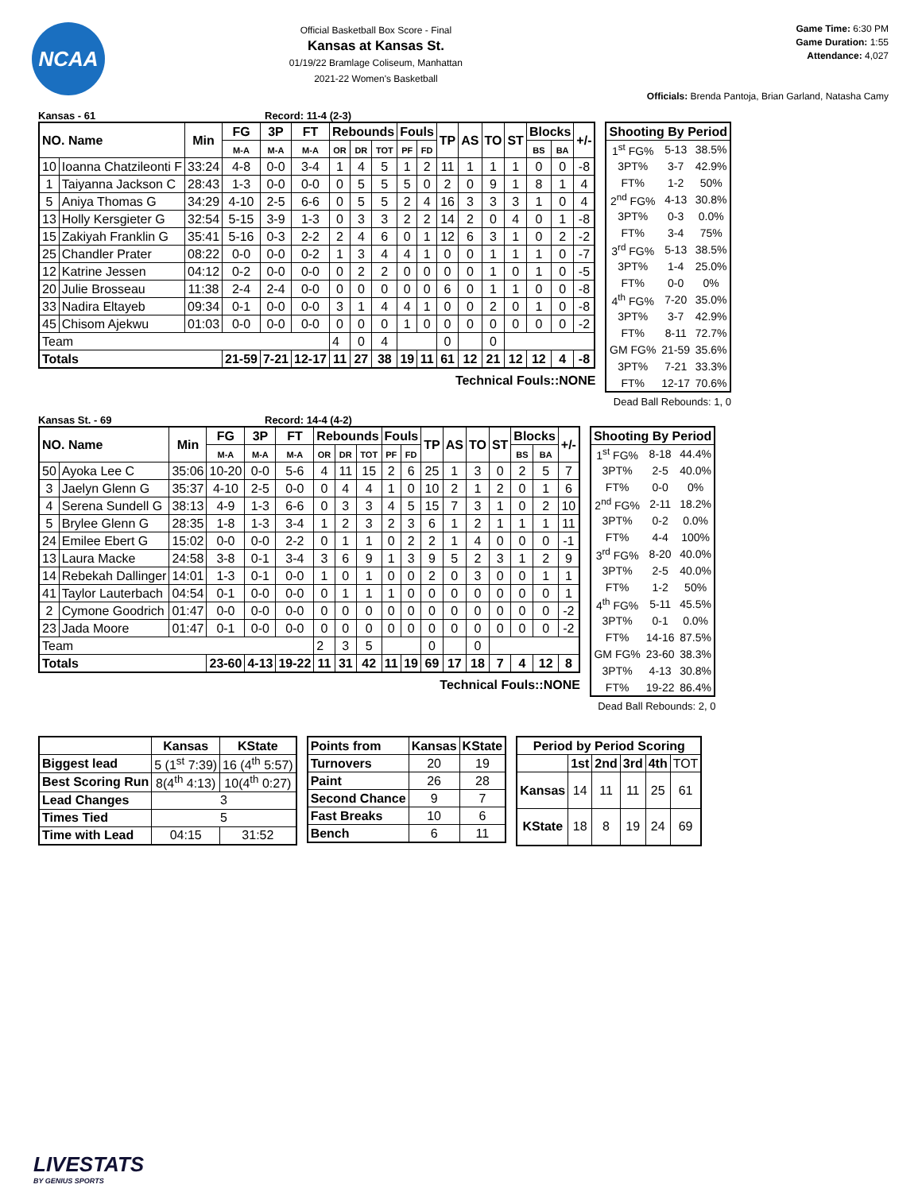NCAA
Official Basketball Box Score - Final
Kansas at Kansas St.
01/19/22 Bramlage Coliseum, Manhattan
2021-22 Women's Basketball
Game Time: 6:30 PM
Game Duration: 1:55
Attendance: 4,027
Officials: Brenda Pantoja, Brian Garland, Natasha Camy
Kansas - 61 Record: 11-4 (2-3)
| NO. Name | | Min | FG | 3P | FT | Rebounds | | | Fouls | | TP | AS | TO | ST | Blocks | | +/- |
| --- | --- | --- | --- | --- | --- | --- | --- | --- | --- | --- | --- | --- | --- | --- | --- | --- | --- |
| | | | M-A | M-A | M-A | OR | DR | TOT | PF | FD | | | | | BS | BA | |
| 10 | Ioanna Chatzileonti F | 33:24 | 4-8 | 0-0 | 3-4 | 1 | 4 | 5 | 1 | 2 | 11 | 1 | 1 | 1 | 0 | 0 | -8 |
| 1 | Taiyanna Jackson C | 28:43 | 1-3 | 0-0 | 0-0 | 0 | 5 | 5 | 5 | 0 | 2 | 0 | 9 | 1 | 8 | 1 | 4 |
| 5 | Aniya Thomas G | 34:29 | 4-10 | 2-5 | 6-6 | 0 | 5 | 5 | 2 | 4 | 16 | 3 | 3 | 3 | 1 | 0 | 4 |
| 13 | Holly Kersgieter G | 32:54 | 5-15 | 3-9 | 1-3 | 0 | 3 | 3 | 2 | 2 | 14 | 2 | 0 | 4 | 0 | 1 | -8 |
| 15 | Zakiyah Franklin G | 35:41 | 5-16 | 0-3 | 2-2 | 2 | 4 | 6 | 0 | 1 | 12 | 6 | 3 | 1 | 0 | 2 | -2 |
| 25 | Chandler Prater | 08:22 | 0-0 | 0-0 | 0-2 | 1 | 3 | 4 | 4 | 1 | 0 | 0 | 1 | 1 | 1 | 0 | -7 |
| 12 | Katrine Jessen | 04:12 | 0-2 | 0-0 | 0-0 | 0 | 2 | 2 | 0 | 0 | 0 | 0 | 1 | 0 | 1 | 0 | -5 |
| 20 | Julie Brosseau | 11:38 | 2-4 | 2-4 | 0-0 | 0 | 0 | 0 | 0 | 0 | 6 | 0 | 1 | 1 | 0 | 0 | -8 |
| 33 | Nadira Eltayeb | 09:34 | 0-1 | 0-0 | 0-0 | 3 | 1 | 4 | 4 | 1 | 0 | 0 | 2 | 0 | 1 | 0 | -8 |
| 45 | Chisom Ajekwu | 01:03 | 0-0 | 0-0 | 0-0 | 0 | 0 | 0 | 1 | 0 | 0 | 0 | 0 | 0 | 0 | 0 | -2 |
| Team | | | | | | 4 | 0 | 4 | | | 0 | | 0 | | | | |
| Totals | | | 21-59 | 7-21 | 12-17 | 11 | 27 | 38 | 19 | 11 | 61 | 12 | 21 | 12 | 12 | 4 | -8 |
Technical Fouls::NONE
| Shooting By Period | | |
| --- | --- | --- |
| 1<sup>st</sup> FG% | 5-13 | 38.5% |
| 3PT% | 3-7 | 42.9% |
| FT% | 1-2 | 50% |
| 2<sup>nd</sup> FG% | 4-13 | 30.8% |
| 3PT% | 0-3 | 0.0% |
| FT% | 3-4 | 75% |
| 3<sup>rd</sup> FG% | 5-13 | 38.5% |
| 3PT% | 1-4 | 25.0% |
| FT% | 0-0 | 0% |
| 4<sup>th</sup> FG% | 7-20 | 35.0% |
| 3PT% | 3-7 | 42.9% |
| FT% | 8-11 | 72.7% |
| GM FG% | 21-59 | 35.6% |
| 3PT% | 7-21 | 33.3% |
| FT% | 12-17 | 70.6% |
Dead Ball Rebounds: 1, 0
Kansas St. - 69 Record: 14-4 (4-2)
| NO. Name | | Min | FG | 3P | FT | Rebounds | | | Fouls | | TP | AS | TO | ST | Blocks | | +/- |
| --- | --- | --- | --- | --- | --- | --- | --- | --- | --- | --- | --- | --- | --- | --- | --- | --- | --- |
| | | | M-A | M-A | M-A | OR | DR | TOT | PF | FD | | | | | BS | BA | |
| 50 | Ayoka Lee C | 35:06 | 10-20 | 0-0 | 5-6 | 4 | 11 | 15 | 2 | 6 | 25 | 1 | 3 | 0 | 2 | 5 | 7 |
| 3 | Jaelyn Glenn G | 35:37 | 4-10 | 2-5 | 0-0 | 0 | 4 | 4 | 1 | 0 | 10 | 2 | 1 | 2 | 0 | 1 | 6 |
| 4 | Serena Sundell G | 38:13 | 4-9 | 1-3 | 6-6 | 0 | 3 | 3 | 4 | 5 | 15 | 7 | 3 | 1 | 0 | 2 | 10 |
| 5 | Brylee Glenn G | 28:35 | 1-8 | 1-3 | 3-4 | 1 | 2 | 3 | 2 | 3 | 6 | 1 | 2 | 1 | 1 | 1 | 11 |
| 24 | Emilee Ebert G | 15:02 | 0-0 | 0-0 | 2-2 | 0 | 1 | 1 | 0 | 2 | 2 | 1 | 4 | 0 | 0 | 0 | -1 |
| 13 | Laura Macke | 24:58 | 3-8 | 0-1 | 3-4 | 3 | 6 | 9 | 1 | 3 | 9 | 5 | 2 | 3 | 1 | 2 | 9 |
| 14 | Rebekah Dallinger | 14:01 | 1-3 | 0-1 | 0-0 | 1 | 0 | 1 | 0 | 0 | 2 | 0 | 3 | 0 | 0 | 1 | 1 |
| 41 | Taylor Lauterbach | 04:54 | 0-1 | 0-0 | 0-0 | 0 | 1 | 1 | 1 | 0 | 0 | 0 | 0 | 0 | 0 | 0 | 1 |
| 2 | Cymone Goodrich | 01:47 | 0-0 | 0-0 | 0-0 | 0 | 0 | 0 | 0 | 0 | 0 | 0 | 0 | 0 | 0 | 0 | -2 |
| 23 | Jada Moore | 01:47 | 0-1 | 0-0 | 0-0 | 0 | 0 | 0 | 0 | 0 | 0 | 0 | 0 | 0 | 0 | 0 | -2 |
| Team | | | | | | 2 | 3 | 5 | | | 0 | | 0 | | | | |
| Totals | | | 23-60 | 4-13 | 19-22 | 11 | 31 | 42 | 11 | 19 | 69 | 17 | 18 | 7 | 4 | 12 | 8 |
Technical Fouls::NONE
| Shooting By Period | | |
| --- | --- | --- |
| 1<sup>st</sup> FG% | 8-18 | 44.4% |
| 3PT% | 2-5 | 40.0% |
| FT% | 0-0 | 0% |
| 2<sup>nd</sup> FG% | 2-11 | 18.2% |
| 3PT% | 0-2 | 0.0% |
| FT% | 4-4 | 100% |
| 3<sup>rd</sup> FG% | 8-20 | 40.0% |
| 3PT% | 2-5 | 40.0% |
| FT% | 1-2 | 50% |
| 4<sup>th</sup> FG% | 5-11 | 45.5% |
| 3PT% | 0-1 | 0.0% |
| FT% | 14-16 | 87.5% |
| GM FG% | 23-60 | 38.3% |
| 3PT% | 4-13 | 30.8% |
| FT% | 19-22 | 86.4% |
Dead Ball Rebounds: 2, 0
| | Kansas | KState |
| --- | --- | --- |
| Biggest lead | 5 (1<sup>st</sup> 7:39) | 16 (4<sup>th</sup> 5:57) |
| Best Scoring Run | 8(4<sup>th</sup> 4:13) | 10(4<sup>th</sup> 0:27) |
| Lead Changes | 3 | |
| Times Tied | 5 | |
| Time with Lead | 04:15 | 31:52 |
| Points from | Kansas | KState |
| --- | --- | --- |
| Turnovers | 20 | 19 |
| Paint | 26 | 28 |
| Second Chance | 9 | 7 |
| Fast Breaks | 10 | 6 |
| Bench | 6 | 11 |
| Period by Period Scoring | | | | | |
| --- | --- | --- | --- | --- | --- |
| | 1st | 2nd | 3rd | 4th | TOT |
| Kansas | 14 | 11 | 11 | 25 | 61 |
| KState | 18 | 8 | 19 | 24 | 69 |
LIVESTATS
BY GENIUS SPORTS